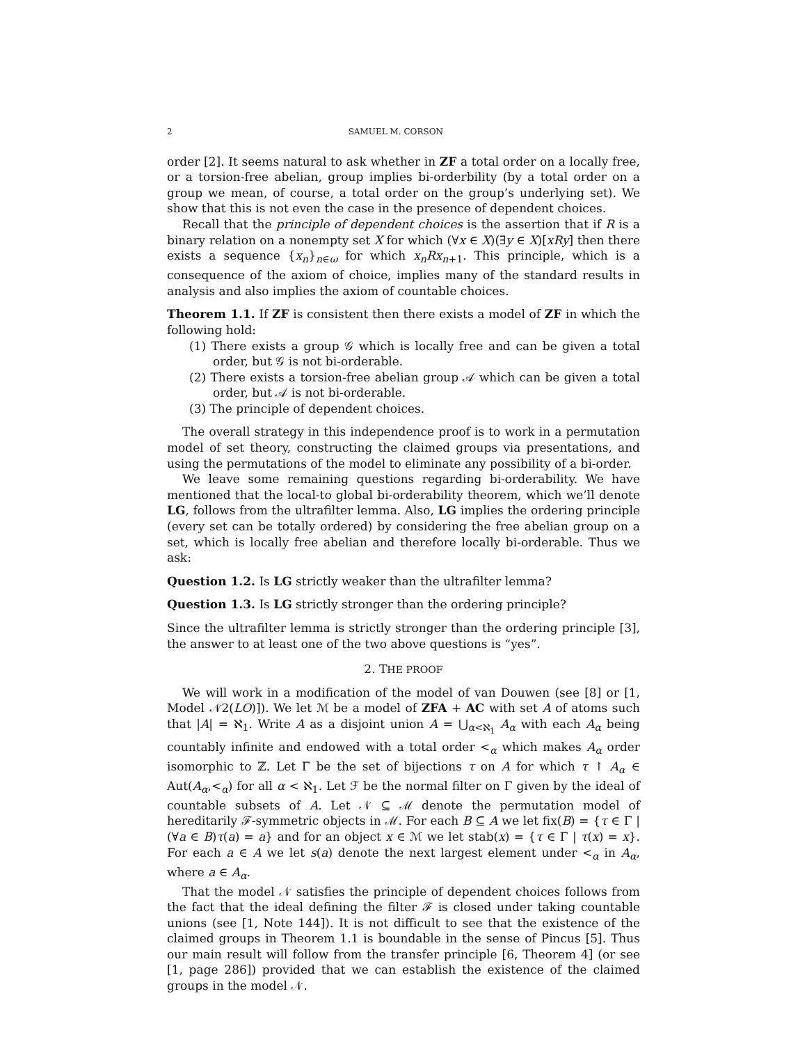2 SAMUEL M. CORSON
order [2]. It seems natural to ask whether in ZF a total order on a locally free, or a torsion-free abelian, group implies bi-orderbility (by a total order on a group we mean, of course, a total order on the group’s underlying set). We show that this is not even the case in the presence of dependent choices.
Recall that the principle of dependent choices is the assertion that if R is a binary relation on a nonempty set X for which (∀x ∈ X)(∃y ∈ X)[xRy] then there exists a sequence {x<sub>n</sub>}<sub>n∈ω</sub> for which x<sub>n</sub>Rx<sub>n+1</sub>. This principle, which is a consequence of the axiom of choice, implies many of the standard results in analysis and also implies the axiom of countable choices.
Theorem 1.1. If ZF is consistent then there exists a model of ZF in which the following hold:
(1) There exists a group 𝒢 which is locally free and can be given a total order, but 𝒢 is not bi-orderable.
(2) There exists a torsion-free abelian group 𝒜 which can be given a total order, but 𝒜 is not bi-orderable.
(3) The principle of dependent choices.
The overall strategy in this independence proof is to work in a permutation model of set theory, constructing the claimed groups via presentations, and using the permutations of the model to eliminate any possibility of a bi-order.
We leave some remaining questions regarding bi-orderability. We have mentioned that the local-to global bi-orderability theorem, which we’ll denote LG, follows from the ultrafilter lemma. Also, LG implies the ordering principle (every set can be totally ordered) by considering the free abelian group on a set, which is locally free abelian and therefore locally bi-orderable. Thus we ask:
Question 1.2. Is LG strictly weaker than the ultrafilter lemma?
Question 1.3. Is LG strictly stronger than the ordering principle?
Since the ultrafilter lemma is strictly stronger than the ordering principle [3], the answer to at least one of the two above questions is “yes”.
2. THE PROOF
We will work in a modification of the model of van Douwen (see [8] or [1, Model 𝒩2(LO)]). We let ℳ be a model of ZFA + AC with set A of atoms such that |A| = ℵ<sub>1</sub>. Write A as a disjoint union A = ⋃<sub>α<ℵ<sub>1</sub></sub> A<sub>α</sub> with each A<sub>α</sub> being countably infinite and endowed with a total order <<sub>α</sub> which makes A<sub>α</sub> order isomorphic to ℤ. Let Γ be the set of bijections τ on A for which τ ↾ A<sub>α</sub> ∈ Aut(A<sub>α</sub>,<<sub>α</sub>) for all α < ℵ<sub>1</sub>. Let ℱ be the normal filter on Γ given by the ideal of countable subsets of A. Let 𝒩 ⊆ ℳ denote the permutation model of hereditarily ℱ-symmetric objects in ℳ. For each B ⊆ A we let fix(B) = {τ ∈ Γ | (∀a ∈ B)τ(a) = a} and for an object x ∈ ℳ we let stab(x) = {τ ∈ Γ | τ(x) = x}. For each a ∈ A we let s(a) denote the next largest element under <<sub>α</sub> in A<sub>α</sub>, where a ∈ A<sub>α</sub>.
That the model 𝒩 satisfies the principle of dependent choices follows from the fact that the ideal defining the filter ℱ is closed under taking countable unions (see [1, Note 144]). It is not difficult to see that the existence of the claimed groups in Theorem 1.1 is boundable in the sense of Pincus [5]. Thus our main result will follow from the transfer principle [6, Theorem 4] (or see [1, page 286]) provided that we can establish the existence of the claimed groups in the model 𝒩.